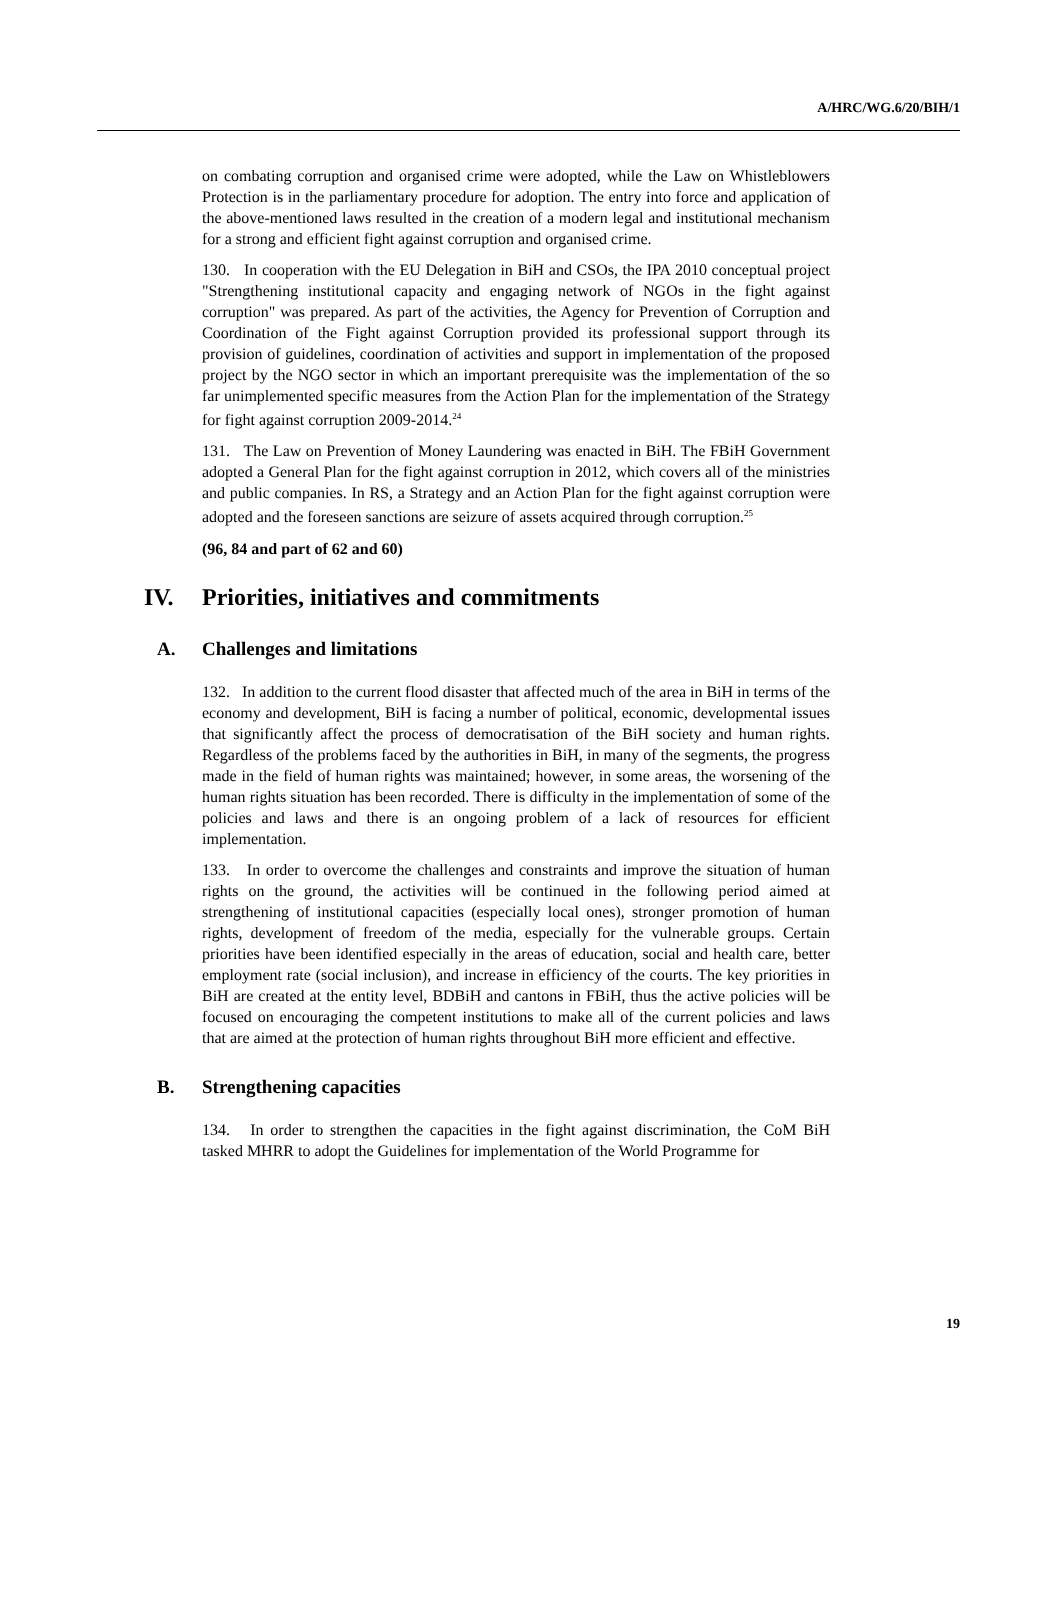A/HRC/WG.6/20/BIH/1
on combating corruption and organised crime were adopted, while the Law on Whistleblowers Protection is in the parliamentary procedure for adoption. The entry into force and application of the above-mentioned laws resulted in the creation of a modern legal and institutional mechanism for a strong and efficient fight against corruption and organised crime.
130. In cooperation with the EU Delegation in BiH and CSOs, the IPA 2010 conceptual project "Strengthening institutional capacity and engaging network of NGOs in the fight against corruption" was prepared. As part of the activities, the Agency for Prevention of Corruption and Coordination of the Fight against Corruption provided its professional support through its provision of guidelines, coordination of activities and support in implementation of the proposed project by the NGO sector in which an important prerequisite was the implementation of the so far unimplemented specific measures from the Action Plan for the implementation of the Strategy for fight against corruption 2009-2014.<sup>24</sup>
131. The Law on Prevention of Money Laundering was enacted in BiH. The FBiH Government adopted a General Plan for the fight against corruption in 2012, which covers all of the ministries and public companies. In RS, a Strategy and an Action Plan for the fight against corruption were adopted and the foreseen sanctions are seizure of assets acquired through corruption.<sup>25</sup>
(96, 84 and part of 62 and 60)
IV. Priorities, initiatives and commitments
A. Challenges and limitations
132. In addition to the current flood disaster that affected much of the area in BiH in terms of the economy and development, BiH is facing a number of political, economic, developmental issues that significantly affect the process of democratisation of the BiH society and human rights. Regardless of the problems faced by the authorities in BiH, in many of the segments, the progress made in the field of human rights was maintained; however, in some areas, the worsening of the human rights situation has been recorded. There is difficulty in the implementation of some of the policies and laws and there is an ongoing problem of a lack of resources for efficient implementation.
133. In order to overcome the challenges and constraints and improve the situation of human rights on the ground, the activities will be continued in the following period aimed at strengthening of institutional capacities (especially local ones), stronger promotion of human rights, development of freedom of the media, especially for the vulnerable groups. Certain priorities have been identified especially in the areas of education, social and health care, better employment rate (social inclusion), and increase in efficiency of the courts. The key priorities in BiH are created at the entity level, BDBiH and cantons in FBiH, thus the active policies will be focused on encouraging the competent institutions to make all of the current policies and laws that are aimed at the protection of human rights throughout BiH more efficient and effective.
B. Strengthening capacities
134. In order to strengthen the capacities in the fight against discrimination, the CoM BiH tasked MHRR to adopt the Guidelines for implementation of the World Programme for
19